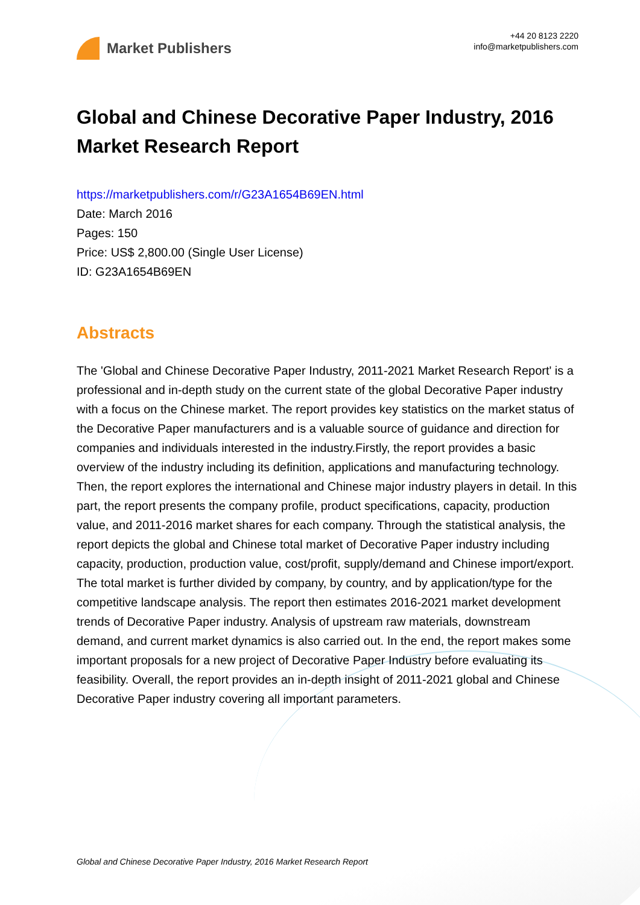Market Publishers
+44 20 8123 2220
info@marketpublishers.com
Global and Chinese Decorative Paper Industry, 2016 Market Research Report
https://marketpublishers.com/r/G23A1654B69EN.html
Date: March 2016
Pages: 150
Price: US$ 2,800.00 (Single User License)
ID: G23A1654B69EN
Abstracts
The 'Global and Chinese Decorative Paper Industry, 2011-2021 Market Research Report' is a professional and in-depth study on the current state of the global Decorative Paper industry with a focus on the Chinese market. The report provides key statistics on the market status of the Decorative Paper manufacturers and is a valuable source of guidance and direction for companies and individuals interested in the industry.Firstly, the report provides a basic overview of the industry including its definition, applications and manufacturing technology. Then, the report explores the international and Chinese major industry players in detail. In this part, the report presents the company profile, product specifications, capacity, production value, and 2011-2016 market shares for each company. Through the statistical analysis, the report depicts the global and Chinese total market of Decorative Paper industry including capacity, production, production value, cost/profit, supply/demand and Chinese import/export. The total market is further divided by company, by country, and by application/type for the competitive landscape analysis. The report then estimates 2016-2021 market development trends of Decorative Paper industry. Analysis of upstream raw materials, downstream demand, and current market dynamics is also carried out. In the end, the report makes some important proposals for a new project of Decorative Paper Industry before evaluating its feasibility. Overall, the report provides an in-depth insight of 2011-2021 global and Chinese Decorative Paper industry covering all important parameters.
Global and Chinese Decorative Paper Industry, 2016 Market Research Report